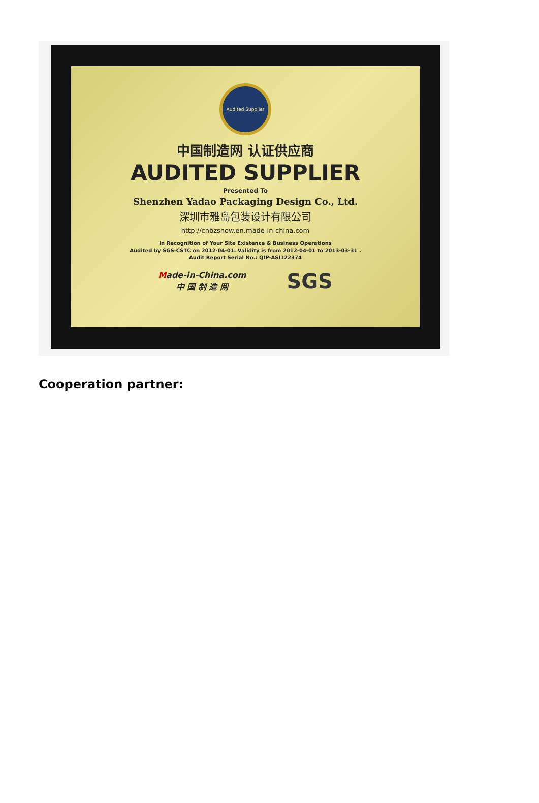Audited Supplier
中国制造网 认证供应商
AUDITED SUPPLIER
Presented To
Shenzhen Yadao Packaging Design Co., Ltd.
深圳市雅岛包装设计有限公司
http://cnbzshow.en.made-in-china.com
In Recognition of Your Site Existence & Business Operations
Audited by SGS-CSTC on 2012-04-01. Validity is from 2012-04-01 to 2013-03-31 .
Audit Report Serial No.: QIP-ASI122374
Made-in-China.com
中 国 制 造 网
SGS
Cooperation partner: